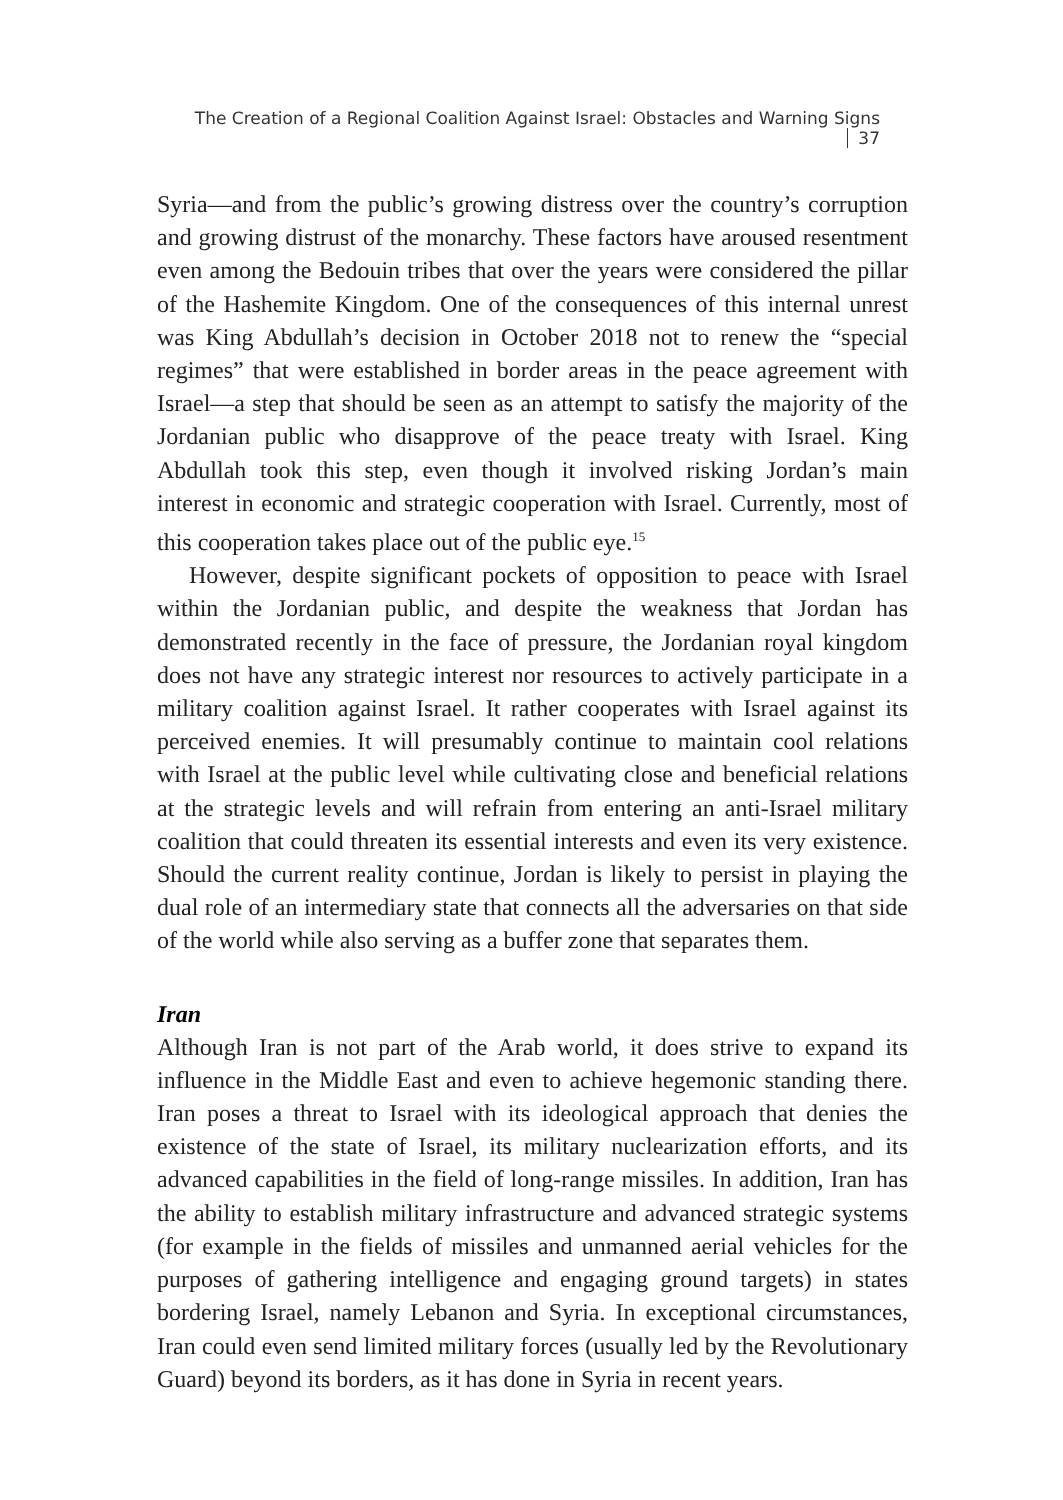The Creation of a Regional Coalition Against Israel: Obstacles and Warning Signs 37
Syria—and from the public’s growing distress over the country’s corruption and growing distrust of the monarchy. These factors have aroused resentment even among the Bedouin tribes that over the years were considered the pillar of the Hashemite Kingdom. One of the consequences of this internal unrest was King Abdullah’s decision in October 2018 not to renew the “special regimes” that were established in border areas in the peace agreement with Israel—a step that should be seen as an attempt to satisfy the majority of the Jordanian public who disapprove of the peace treaty with Israel. King Abdullah took this step, even though it involved risking Jordan’s main interest in economic and strategic cooperation with Israel. Currently, most of this cooperation takes place out of the public eye.<sup>15</sup>
However, despite significant pockets of opposition to peace with Israel within the Jordanian public, and despite the weakness that Jordan has demonstrated recently in the face of pressure, the Jordanian royal kingdom does not have any strategic interest nor resources to actively participate in a military coalition against Israel. It rather cooperates with Israel against its perceived enemies. It will presumably continue to maintain cool relations with Israel at the public level while cultivating close and beneficial relations at the strategic levels and will refrain from entering an anti-Israel military coalition that could threaten its essential interests and even its very existence. Should the current reality continue, Jordan is likely to persist in playing the dual role of an intermediary state that connects all the adversaries on that side of the world while also serving as a buffer zone that separates them.
Iran
Although Iran is not part of the Arab world, it does strive to expand its influence in the Middle East and even to achieve hegemonic standing there. Iran poses a threat to Israel with its ideological approach that denies the existence of the state of Israel, its military nuclearization efforts, and its advanced capabilities in the field of long-range missiles. In addition, Iran has the ability to establish military infrastructure and advanced strategic systems (for example in the fields of missiles and unmanned aerial vehicles for the purposes of gathering intelligence and engaging ground targets) in states bordering Israel, namely Lebanon and Syria. In exceptional circumstances, Iran could even send limited military forces (usually led by the Revolutionary Guard) beyond its borders, as it has done in Syria in recent years.